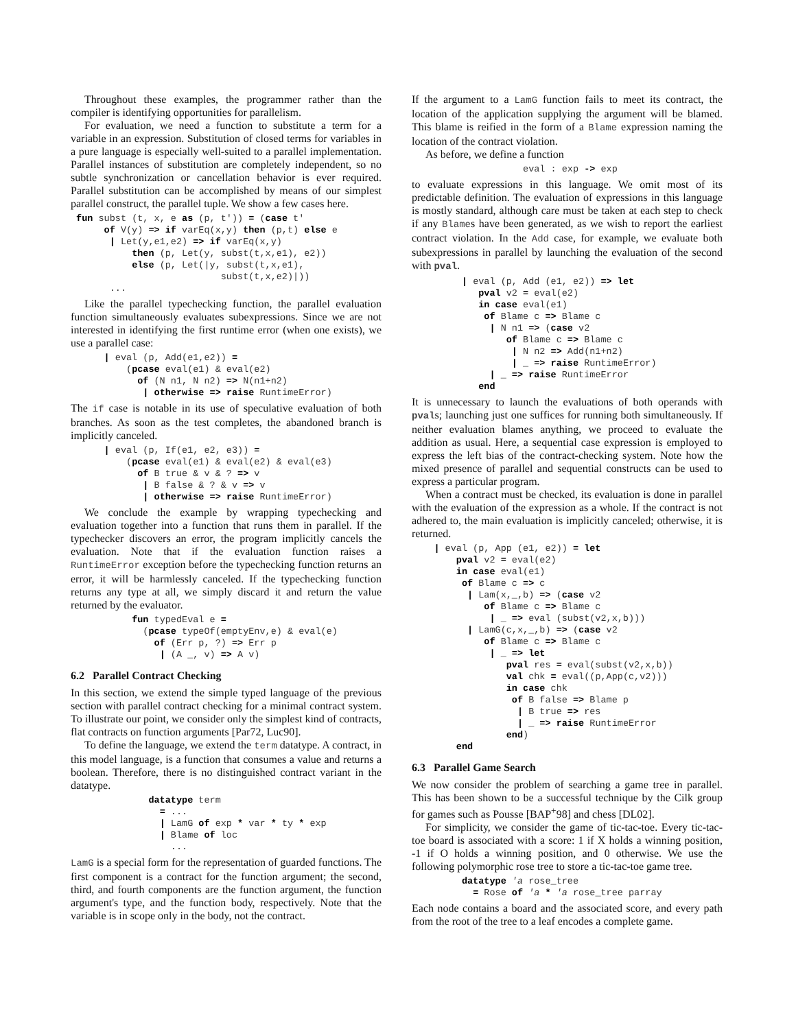Throughout these examples, the programmer rather than the compiler is identifying opportunities for parallelism.
For evaluation, we need a function to substitute a term for a variable in an expression. Substitution of closed terms for variables in a pure language is especially well-suited to a parallel implementation. Parallel instances of substitution are completely independent, so no subtle synchronization or cancellation behavior is ever required. Parallel substitution can be accomplished by means of our simplest parallel construct, the parallel tuple. We show a few cases here.
 fun subst (t, x, e as (p, t')) = (case t'
      of V(y) => if varEq(x,y) then (p,t) else e
       | Let(y,e1,e2) => if varEq(x,y)
           then (p, Let(y, subst(t,x,e1), e2))
           else (p, Let(|y, subst(t,x,e1),
                           subst(t,x,e2)|))
       ...
Like the parallel typechecking function, the parallel evaluation function simultaneously evaluates subexpressions. Since we are not interested in identifying the first runtime error (when one exists), we use a parallel case:
      | eval (p, Add(e1,e2)) =
          (pcase eval(e1) & eval(e2)
            of (N n1, N n2) => N(n1+n2)
             | otherwise => raise RuntimeError)
The if case is notable in its use of speculative evaluation of both branches. As soon as the test completes, the abandoned branch is implicitly canceled.
      | eval (p, If(e1, e2, e3)) =
          (pcase eval(e1) & eval(e2) & eval(e3)
            of B true & v & ? => v
             | B false & ? & v => v
             | otherwise => raise RuntimeError)
We conclude the example by wrapping typechecking and evaluation together into a function that runs them in parallel. If the typechecker discovers an error, the program implicitly cancels the evaluation. Note that if the evaluation function raises a RuntimeError exception before the typechecking function returns an error, it will be harmlessly canceled. If the typechecking function returns any type at all, we simply discard it and return the value returned by the evaluator.
           fun typedEval e =
             (pcase typeOf(emptyEnv,e) & eval(e)
               of (Err p, ?) => Err p
                | (A _, v) => A v)
6.2 Parallel Contract Checking
In this section, we extend the simple typed language of the previous section with parallel contract checking for a minimal contract system. To illustrate our point, we consider only the simplest kind of contracts, flat contracts on function arguments [Par72, Luc90].
To define the language, we extend the term datatype. A contract, in this model language, is a function that consumes a value and returns a boolean. Therefore, there is no distinguished contract variant in the datatype.
              datatype term
                = ...
                | LamG of exp * var * ty * exp
                | Blame of loc
                  ...
LamG is a special form for the representation of guarded functions. The first component is a contract for the function argument; the second, third, and fourth components are the function argument, the function argument's type, and the function body, respectively. Note that the variable is in scope only in the body, not the contract.
If the argument to a LamG function fails to meet its contract, the location of the application supplying the argument will be blamed. This blame is reified in the form of a Blame expression naming the location of the contract violation.
As before, we define a function
                    eval : exp -> exp
to evaluate expressions in this language. We omit most of its predictable definition. The evaluation of expressions in this language is mostly standard, although care must be taken at each step to check if any Blames have been generated, as we wish to report the earliest contract violation. In the Add case, for example, we evaluate both subexpressions in parallel by launching the evaluation of the second with pval.
         | eval (p, Add (e1, e2)) => let
            pval v2 = eval(e2)
            in case eval(e1)
             of Blame c => Blame c
              | N n1 => (case v2
                 of Blame c => Blame c
                  | N n2 => Add(n1+n2)
                  | _ => raise RuntimeError)
              | _ => raise RuntimeError
            end
It is unnecessary to launch the evaluations of both operands with pvals; launching just one suffices for running both simultaneously. If neither evaluation blames anything, we proceed to evaluate the addition as usual. Here, a sequential case expression is employed to express the left bias of the contract-checking system. Note how the mixed presence of parallel and sequential constructs can be used to express a particular program.
When a contract must be checked, its evaluation is done in parallel with the evaluation of the expression as a whole. If the contract is not adhered to, the main evaluation is implicitly canceled; otherwise, it is returned.
    | eval (p, App (e1, e2)) = let
        pval v2 = eval(e2)
        in case eval(e1)
         of Blame c => c
          | Lam(x,_,b) => (case v2
             of Blame c => Blame c
              | _ => eval (subst(v2,x,b)))
          | LamG(c,x,_,b) => (case v2
             of Blame c => Blame c
              | _ => let
                 pval res = eval(subst(v2,x,b))
                 val chk = eval((p,App(c,v2)))
                 in case chk
                  of B false => Blame p
                   | B true => res
                   | _ => raise RuntimeError
                 end)
        end
6.3 Parallel Game Search
We now consider the problem of searching a game tree in parallel. This has been shown to be a successful technique by the Cilk group for games such as Pousse [BAP<sup>+</sup>98] and chess [DL02].
For simplicity, we consider the game of tic-tac-toe. Every tic-tac-toe board is associated with a score: 1 if X holds a winning position, -1 if O holds a winning position, and 0 otherwise. We use the following polymorphic rose tree to store a tic-tac-toe game tree.
         datatype 'a rose_tree
           = Rose of 'a * 'a rose_tree parray
Each node contains a board and the associated score, and every path from the root of the tree to a leaf encodes a complete game.